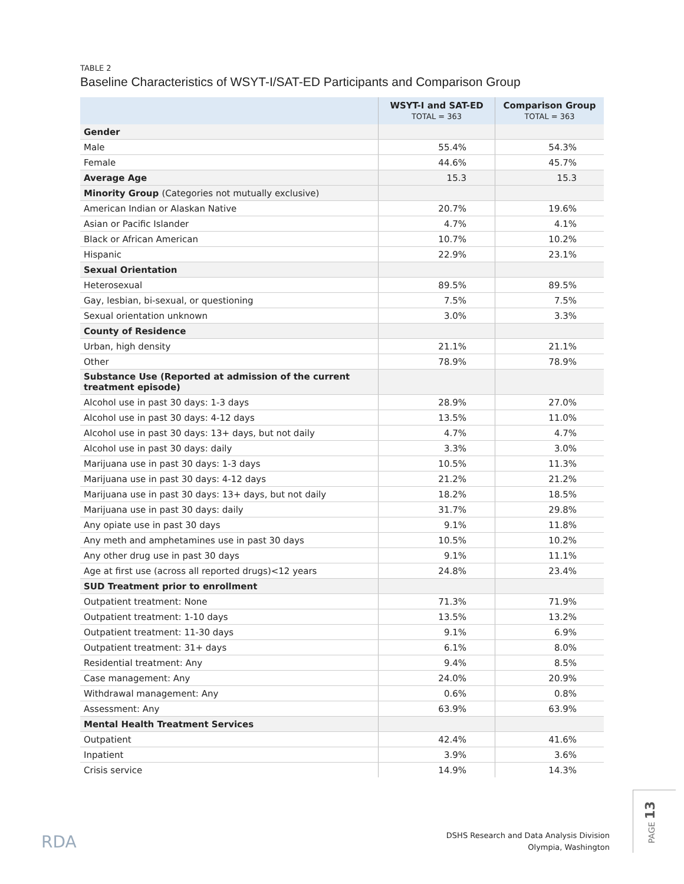TABLE 2
Baseline Characteristics of WSYT-I/SAT-ED Participants and Comparison Group
| | WSYT-I and SAT-ED TOTAL = 363 | Comparison Group TOTAL = 363 |
| --- | --- | --- |
| Gender | | |
| Male | 55.4% | 54.3% |
| Female | 44.6% | 45.7% |
| Average Age | 15.3 | 15.3 |
| Minority Group (Categories not mutually exclusive) | | |
| American Indian or Alaskan Native | 20.7% | 19.6% |
| Asian or Pacific Islander | 4.7% | 4.1% |
| Black or African American | 10.7% | 10.2% |
| Hispanic | 22.9% | 23.1% |
| Sexual Orientation | | |
| Heterosexual | 89.5% | 89.5% |
| Gay, lesbian, bi-sexual, or questioning | 7.5% | 7.5% |
| Sexual orientation unknown | 3.0% | 3.3% |
| County of Residence | | |
| Urban, high density | 21.1% | 21.1% |
| Other | 78.9% | 78.9% |
| Substance Use (Reported at admission of the current treatment episode) | | |
| Alcohol use in past 30 days: 1-3 days | 28.9% | 27.0% |
| Alcohol use in past 30 days: 4-12 days | 13.5% | 11.0% |
| Alcohol use in past 30 days: 13+ days, but not daily | 4.7% | 4.7% |
| Alcohol use in past 30 days: daily | 3.3% | 3.0% |
| Marijuana use in past 30 days: 1-3 days | 10.5% | 11.3% |
| Marijuana use in past 30 days: 4-12 days | 21.2% | 21.2% |
| Marijuana use in past 30 days: 13+ days, but not daily | 18.2% | 18.5% |
| Marijuana use in past 30 days: daily | 31.7% | 29.8% |
| Any opiate use in past 30 days | 9.1% | 11.8% |
| Any meth and amphetamines use in past 30 days | 10.5% | 10.2% |
| Any other drug use in past 30 days | 9.1% | 11.1% |
| Age at first use (across all reported drugs)<12 years | 24.8% | 23.4% |
| SUD Treatment prior to enrollment | | |
| Outpatient treatment: None | 71.3% | 71.9% |
| Outpatient treatment: 1-10 days | 13.5% | 13.2% |
| Outpatient treatment: 11-30 days | 9.1% | 6.9% |
| Outpatient treatment: 31+ days | 6.1% | 8.0% |
| Residential treatment: Any | 9.4% | 8.5% |
| Case management: Any | 24.0% | 20.9% |
| Withdrawal management: Any | 0.6% | 0.8% |
| Assessment: Any | 63.9% | 63.9% |
| Mental Health Treatment Services | | |
| Outpatient | 42.4% | 41.6% |
| Inpatient | 3.9% | 3.6% |
| Crisis service | 14.9% | 14.3% |
RDA
DSHS Research and Data Analysis Division
Olympia, Washington
PAGE 13